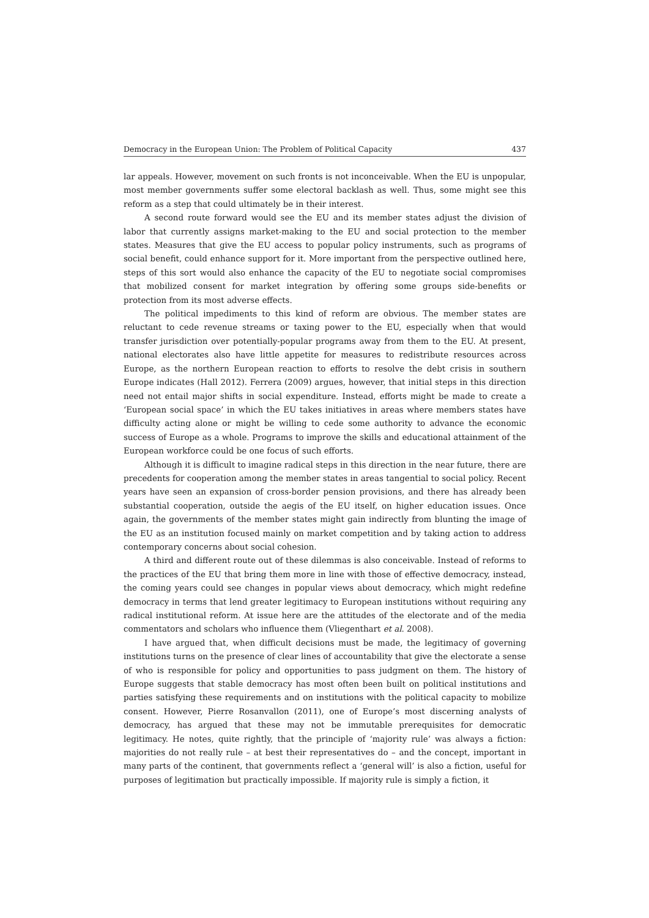Democracy in the European Union: The Problem of Political Capacity 437
lar appeals. However, movement on such fronts is not inconceivable. When the EU is unpopular, most member governments suffer some electoral backlash as well. Thus, some might see this reform as a step that could ultimately be in their interest.
A second route forward would see the EU and its member states adjust the division of labor that currently assigns market-making to the EU and social protection to the member states. Measures that give the EU access to popular policy instruments, such as programs of social benefit, could enhance support for it. More important from the perspective outlined here, steps of this sort would also enhance the capacity of the EU to negotiate social compromises that mobilized consent for market integration by offering some groups side-benefits or protection from its most adverse effects.
The political impediments to this kind of reform are obvious. The member states are reluctant to cede revenue streams or taxing power to the EU, especially when that would transfer jurisdiction over potentially-popular programs away from them to the EU. At present, national electorates also have little appetite for measures to redistribute resources across Europe, as the northern European reaction to efforts to resolve the debt crisis in southern Europe indicates (Hall 2012). Ferrera (2009) argues, however, that initial steps in this direction need not entail major shifts in social expenditure. Instead, efforts might be made to create a ‘European social space’ in which the EU takes initiatives in areas where members states have difficulty acting alone or might be willing to cede some authority to advance the economic success of Europe as a whole. Programs to improve the skills and educational attainment of the European workforce could be one focus of such efforts.
Although it is difficult to imagine radical steps in this direction in the near future, there are precedents for cooperation among the member states in areas tangential to social policy. Recent years have seen an expansion of cross-border pension provisions, and there has already been substantial cooperation, outside the aegis of the EU itself, on higher education issues. Once again, the governments of the member states might gain indirectly from blunting the image of the EU as an institution focused mainly on market competition and by taking action to address contemporary concerns about social cohesion.
A third and different route out of these dilemmas is also conceivable. Instead of reforms to the practices of the EU that bring them more in line with those of effective democracy, instead, the coming years could see changes in popular views about democracy, which might redefine democracy in terms that lend greater legitimacy to European institutions without requiring any radical institutional reform. At issue here are the attitudes of the electorate and of the media commentators and scholars who influence them (Vliegenthart et al. 2008).
I have argued that, when difficult decisions must be made, the legitimacy of governing institutions turns on the presence of clear lines of accountability that give the electorate a sense of who is responsible for policy and opportunities to pass judgment on them. The history of Europe suggests that stable democracy has most often been built on political institutions and parties satisfying these requirements and on institutions with the political capacity to mobilize consent. However, Pierre Rosanvallon (2011), one of Europe’s most discerning analysts of democracy, has argued that these may not be immutable prerequisites for democratic legitimacy. He notes, quite rightly, that the principle of ‘majority rule’ was always a fiction: majorities do not really rule – at best their representatives do – and the concept, important in many parts of the continent, that governments reflect a ‘general will’ is also a fiction, useful for purposes of legitimation but practically impossible. If majority rule is simply a fiction, it